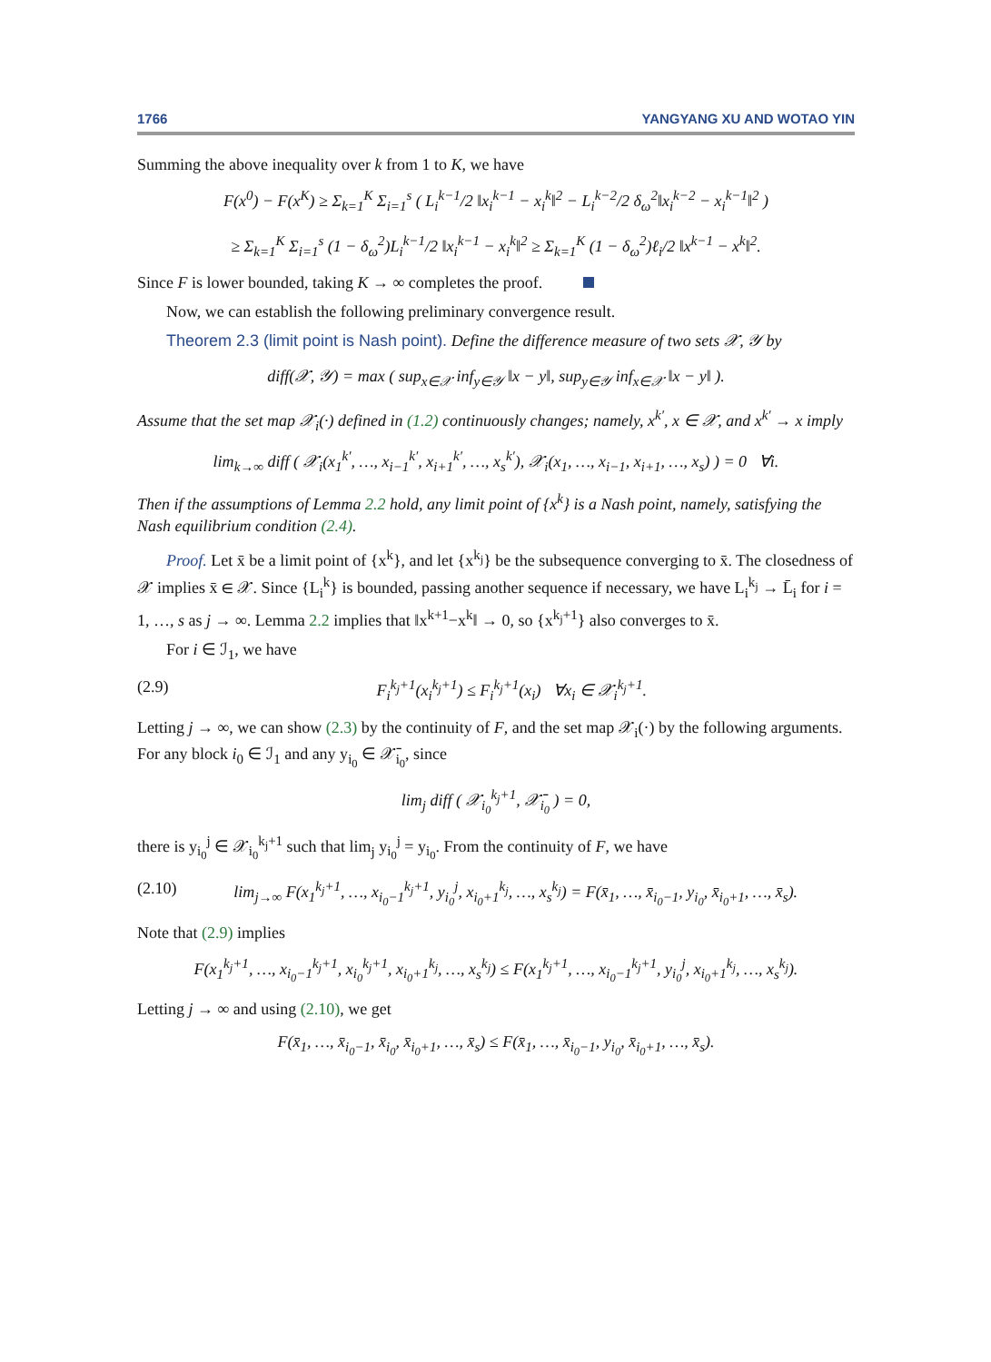1766 YANGYANG XU AND WOTAO YIN
Summing the above inequality over k from 1 to K, we have
F(x<sup>0</sup>) − F(x<sup>K</sup>) ≥ Σ<sub>k=1</sub><sup>K</sup> Σ<sub>i=1</sub><sup>s</sup> ( L<sub>i</sub><sup>k−1</sup>/2 ‖x<sub>i</sub><sup>k−1</sup> − x<sub>i</sub><sup>k</sup>‖<sup>2</sup> − L<sub>i</sub><sup>k−2</sup>/2 δ<sub>ω</sub><sup>2</sup>‖x<sub>i</sub><sup>k−2</sup> − x<sub>i</sub><sup>k−1</sup>‖<sup>2</sup> )
≥ Σ<sub>k=1</sub><sup>K</sup> Σ<sub>i=1</sub><sup>s</sup> (1 − δ<sub>ω</sub><sup>2</sup>)L<sub>i</sub><sup>k−1</sup>/2 ‖x<sub>i</sub><sup>k−1</sup> − x<sub>i</sub><sup>k</sup>‖<sup>2</sup> ≥ Σ<sub>k=1</sub><sup>K</sup> (1 − δ<sub>ω</sub><sup>2</sup>)ℓ<sub>i</sub>/2 ‖x<sup>k−1</sup> − x<sup>k</sup>‖<sup>2</sup>.
Since F is lower bounded, taking K → ∞ completes the proof.
Now, we can establish the following preliminary convergence result.
Theorem 2.3 (limit point is Nash point). Define the difference measure of two sets 𝒳, 𝒴 by
diff(𝒳, 𝒴) = max ( sup<sub>x∈𝒳</sub> inf<sub>y∈𝒴</sub> ‖x − y‖, sup<sub>y∈𝒴</sub> inf<sub>x∈𝒳</sub> ‖x − y‖ ).
Assume that the set map 𝒳<sub>i</sub>(·) defined in (1.2) continuously changes; namely, x<sup>k′</sup>, x ∈ 𝒳, and x<sup>k′</sup> → x imply
lim<sub>k→∞</sub> diff ( 𝒳<sub>i</sub>(x<sub>1</sub><sup>k′</sup>, …, x<sub>i−1</sub><sup>k′</sup>, x<sub>i+1</sub><sup>k′</sup>, …, x<sub>s</sub><sup>k′</sup>), 𝒳<sub>i</sub>(x<sub>1</sub>, …, x<sub>i−1</sub>, x<sub>i+1</sub>, …, x<sub>s</sub>) ) = 0 ∀i.
Then if the assumptions of Lemma 2.2 hold, any limit point of {x<sup>k</sup>} is a Nash point, namely, satisfying the Nash equilibrium condition (2.4).
Proof. Let x̄ be a limit point of {x<sup>k</sup>}, and let {x<sup>k<sub>j</sub></sup>} be the subsequence converging to x̄. The closedness of 𝒳 implies x̄ ∈ 𝒳. Since {L<sub>i</sub><sup>k</sup>} is bounded, passing another sequence if necessary, we have L<sub>i</sub><sup>k<sub>j</sub></sup> → L̄<sub>i</sub> for i = 1, …, s as j → ∞. Lemma 2.2 implies that ‖x<sup>k+1</sup>−x<sup>k</sup>‖ → 0, so {x<sup>k<sub>j</sub>+1</sup>} also converges to x̄.
For i ∈ ℐ<sub>1</sub>, we have
(2.9) F<sub>i</sub><sup>k<sub>j</sub>+1</sup>(x<sub>i</sub><sup>k<sub>j</sub>+1</sup>) ≤ F<sub>i</sub><sup>k<sub>j</sub>+1</sup>(x<sub>i</sub>) ∀x<sub>i</sub> ∈ 𝒳<sub>i</sub><sup>k<sub>j</sub>+1</sup>.
Letting j → ∞, we can show (2.3) by the continuity of F, and the set map 𝒳<sub>i</sub>(·) by the following arguments. For any block i<sub>0</sub> ∈ ℐ<sub>1</sub> and any y<sub>i<sub>0</sub></sub> ∈ 𝒳̄<sub>i<sub>0</sub></sub>, since
lim<sub>j</sub> diff ( 𝒳<sub>i<sub>0</sub></sub><sup>k<sub>j</sub>+1</sup>, 𝒳̄<sub>i<sub>0</sub></sub> ) = 0,
there is y<sub>i<sub>0</sub></sub><sup>j</sup> ∈ 𝒳<sub>i<sub>0</sub></sub><sup>k<sub>j</sub>+1</sup> such that lim<sub>j</sub> y<sub>i<sub>0</sub></sub><sup>j</sup> = y<sub>i<sub>0</sub></sub>. From the continuity of F, we have
(2.10) lim<sub>j→∞</sub> F(x<sub>1</sub><sup>k<sub>j</sub>+1</sup>, …, x<sub>i<sub>0</sub>−1</sub><sup>k<sub>j</sub>+1</sup>, y<sub>i<sub>0</sub></sub><sup>j</sup>, x<sub>i<sub>0</sub>+1</sub><sup>k<sub>j</sub></sup>, …, x<sub>s</sub><sup>k<sub>j</sub></sup>) = F(x̄<sub>1</sub>, …, x̄<sub>i<sub>0</sub>−1</sub>, y<sub>i<sub>0</sub></sub>, x̄<sub>i<sub>0</sub>+1</sub>, …, x̄<sub>s</sub>).
Note that (2.9) implies
F(x<sub>1</sub><sup>k<sub>j</sub>+1</sup>, …, x<sub>i<sub>0</sub>−1</sub><sup>k<sub>j</sub>+1</sup>, x<sub>i<sub>0</sub></sub><sup>k<sub>j</sub>+1</sup>, x<sub>i<sub>0</sub>+1</sub><sup>k<sub>j</sub></sup>, …, x<sub>s</sub><sup>k<sub>j</sub></sup>) ≤ F(x<sub>1</sub><sup>k<sub>j</sub>+1</sup>, …, x<sub>i<sub>0</sub>−1</sub><sup>k<sub>j</sub>+1</sup>, y<sub>i<sub>0</sub></sub><sup>j</sup>, x<sub>i<sub>0</sub>+1</sub><sup>k<sub>j</sub></sup>, …, x<sub>s</sub><sup>k<sub>j</sub></sup>).
Letting j → ∞ and using (2.10), we get
F(x̄<sub>1</sub>, …, x̄<sub>i<sub>0</sub>−1</sub>, x̄<sub>i<sub>0</sub></sub>, x̄<sub>i<sub>0</sub>+1</sub>, …, x̄<sub>s</sub>) ≤ F(x̄<sub>1</sub>, …, x̄<sub>i<sub>0</sub>−1</sub>, y<sub>i<sub>0</sub></sub>, x̄<sub>i<sub>0</sub>+1</sub>, …, x̄<sub>s</sub>).